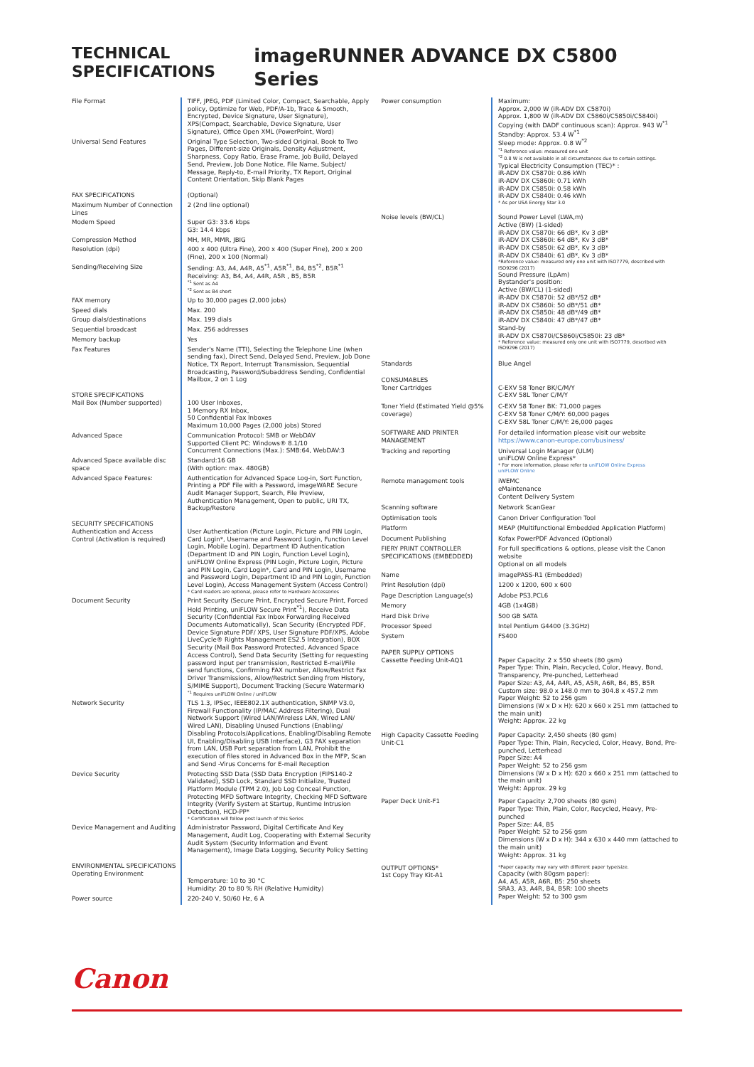TECHNICAL SPECIFICATIONS
imageRUNNER ADVANCE DX C5800 Series
| File Format | TIFF, JPEG, PDF (Limited Color, Compact, Searchable, Apply policy, Optimize for Web, PDF/A-1b, Trace & Smooth, Encrypted, Device Signature, User Signature), XPS(Compact, Searchable, Device Signature, User Signature), Office Open XML (PowerPoint, Word) |
| Universal Send Features | Original Type Selection, Two-sided Original, Book to Two Pages, Different-size Originals, Density Adjustment, Sharpness, Copy Ratio, Erase Frame, Job Build, Delayed Send, Preview, Job Done Notice, File Name, Subject/ Message, Reply-to, E-mail Priority, TX Report, Original Content Orientation, Skip Blank Pages |
| FAX SPECIFICATIONS | (Optional) |
| Maximum Number of Connection Lines | 2 (2nd line optional) |
| Modem Speed | Super G3: 33.6 kbps G3: 14.4 kbps |
| Compression Method | MH, MR, MMR, JBIG |
| Resolution (dpi) | 400 x 400 (Ultra Fine), 200 x 400 (Super Fine), 200 x 200 (Fine), 200 x 100 (Normal) |
| Sending/Receiving Size | Sending: A3, A4, A4R, A5<sup>*1</sup>, A5R<sup>*1</sup>, B4, B5<sup>*2</sup>, B5R<sup>*1</sup> Receiving: A3, B4, A4, A4R, A5R , B5, B5R <sup>*1</sup> Sent as A4 <sup>*2</sup> Sent as B4 short |
| FAX memory | Up to 30,000 pages (2,000 jobs) |
| Speed dials | Max. 200 |
| Group dials/destinations | Max. 199 dials |
| Sequential broadcast | Max. 256 addresses |
| Memory backup | Yes |
| Fax Features | Sender's Name (TTI), Selecting the Telephone Line (when sending fax), Direct Send, Delayed Send, Preview, Job Done Notice, TX Report, Interrupt Transmission, Sequential Broadcasting, Password/Subaddress Sending, Confidential Mailbox, 2 on 1 Log |
| STORE SPECIFICATIONS Mail Box (Number supported) | 100 User Inboxes, 1 Memory RX Inbox, 50 Confidential Fax Inboxes Maximum 10,000 Pages (2,000 jobs) Stored |
| Advanced Space | Communication Protocol: SMB or WebDAV Supported Client PC: Windows® 8.1/10 Concurrent Connections (Max.): SMB:64, WebDAV:3 |
| Advanced Space available disc space | Standard:16 GB (With option: max. 480GB) |
| Advanced Space Features: | Authentication for Advanced Space Log-in, Sort Function, Printing a PDF File with a Password, imageWARE Secure Audit Manager Support, Search, File Preview, Authentication Management, Open to public, URI TX, Backup/Restore |
| SECURITY SPECIFICATIONS Authentication and Access Control (Activation is required) | User Authentication (Picture Login, Picture and PIN Login, Card Login*, Username and Password Login, Function Level Login, Mobile Login), Department ID Authentication (Department ID and PIN Login, Function Level Login), uniFLOW Online Express (PIN Login, Picture Login, Picture and PIN Login, Card Login*, Card and PIN Login, Username and Password Login, Department ID and PIN Login, Function Level Login), Access Management System (Access Control) * Card readers are optional, please refer to Hardware Accessories |
| Document Security | Print Security (Secure Print, Encrypted Secure Print, Forced Hold Printing, uniFLOW Secure Print<sup>*1</sup>), Receive Data Security (Confidential Fax Inbox Forwarding Received Documents Automatically), Scan Security (Encrypted PDF, Device Signature PDF/ XPS, User Signature PDF/XPS, Adobe LiveCycle® Rights Management ES2.5 Integration), BOX Security (Mail Box Password Protected, Advanced Space Access Control), Send Data Security (Setting for requesting password input per transmission, Restricted E-mail/File send functions, Confirming FAX number, Allow/Restrict Fax Driver Transmissions, Allow/Restrict Sending from History, S/MIME Support), Document Tracking (Secure Watermark) <sup>*1</sup> Requires uniFLOW Online / uniFLOW |
| Network Security | TLS 1.3, IPSec, IEEE802.1X authentication, SNMP V3.0, Firewall Functionality (IP/MAC Address Filtering), Dual Network Support (Wired LAN/Wireless LAN, Wired LAN/ Wired LAN), Disabling Unused Functions (Enabling/ Disabling Protocols/Applications, Enabling/Disabling Remote UI, Enabling/Disabling USB Interface), G3 FAX separation from LAN, USB Port separation from LAN, Prohibit the execution of files stored in Advanced Box in the MFP, Scan and Send -Virus Concerns for E-mail Reception |
| Device Security | Protecting SSD Data (SSD Data Encryption (FIPS140-2 Validated), SSD Lock, Standard SSD Initialize, Trusted Platform Module (TPM 2.0), Job Log Conceal Function, Protecting MFD Software Integrity, Checking MFD Software Integrity (Verify System at Startup, Runtime Intrusion Detection), HCD-PP* * Certification will follow post launch of this Series |
| Device Management and Auditing | Administrator Password, Digital Certificate And Key Management, Audit Log, Cooperating with External Security Audit System (Security Information and Event Management), Image Data Logging, Security Policy Setting |
| ENVIRONMENTAL SPECIFICATIONS Operating Environment | Temperature: 10 to 30 °C Humidity: 20 to 80 % RH (Relative Humidity) |
| Power source | 220-240 V, 50/60 Hz, 6 A |
| Power consumption | Maximum: Approx. 2,000 W (iR-ADV DX C5870i) Approx. 1,800 W (iR-ADV DX C5860i/C5850i/C5840i) Copying (with DADF continuous scan): Approx. 943 W<sup>*1</sup> Standby: Approx. 53.4 W<sup>*1</sup> Sleep mode: Approx. 0.8 W<sup>*2</sup> <sup>*1</sup> Reference value: measured one unit <sup>*2</sup> 0.8 W is not available in all circumstances due to certain settings. Typical Electricity Consumption (TEC)* : iR-ADV DX C5870i: 0.86 kWh iR-ADV DX C5860i: 0.71 kWh iR-ADV DX C5850i: 0.58 kWh iR-ADV DX C5840i: 0.46 kWh * As per USA Energy Star 3.0 |
| Noise levels (BW/CL) | Sound Power Level (LWA,m) Active (BW) (1-sided) iR-ADV DX C5870i: 66 dB*, Kv 3 dB* iR-ADV DX C5860i: 64 dB*, Kv 3 dB* iR-ADV DX C5850i: 62 dB*, Kv 3 dB* iR-ADV DX C5840i: 61 dB*, Kv 3 dB* *Reference value: measured only one unit with ISO7779, described with ISO9296 (2017) Sound Pressure (LpAm) Bystander's position: Active (BW/CL) (1-sided) iR-ADV DX C5870i: 52 dB*/52 dB* iR-ADV DX C5860i: 50 dB*/51 dB* iR-ADV DX C5850i: 48 dB*/49 dB* iR-ADV DX C5840i: 47 dB*/47 dB* Stand-by iR-ADV DX C5870i/C5860i/C5850i: 23 dB* * Reference value: measured only one unit with ISO7779, described with ISO9296 (2017) |
| Standards | Blue Angel |
| CONSUMABLES Toner Cartridges | C-EXV 58 Toner BK/C/M/Y C-EXV 58L Toner C/M/Y |
| Toner Yield (Estimated Yield @5% coverage) | C-EXV 58 Toner BK: 71,000 pages C-EXV 58 Toner C/M/Y: 60,000 pages C-EXV 58L Toner C/M/Y: 26,000 pages |
| SOFTWARE AND PRINTER MANAGEMENT | For detailed information please visit our website https://www.canon-europe.com/business/ |
| Tracking and reporting | Universal Login Manager (ULM) uniFLOW Online Express* * For more information, please refer to uniFLOW Online Express uniFLOW Online |
| Remote management tools | iWEMC eMaintenance Content Delivery System |
| Scanning software | Network ScanGear |
| Optimisation tools | Canon Driver Configuration Tool |
| Platform | MEAP (Multifunctional Embedded Application Platform) |
| Document Publishing | Kofax PowerPDF Advanced (Optional) |
| FIERY PRINT CONTROLLER SPECIFICATIONS (EMBEDDED) | For full specifications & options, please visit the Canon website Optional on all models |
| Name | imagePASS-R1 (Embedded) |
| Print Resolution (dpi) | 1200 x 1200, 600 x 600 |
| Page Description Language(s) | Adobe PS3,PCL6 |
| Memory | 4GB (1x4GB) |
| Hard Disk Drive | 500 GB SATA |
| Processor Speed | Intel Pentium G4400 (3.3GHz) |
| System | FS400 |
| PAPER SUPPLY OPTIONS Cassette Feeding Unit-AQ1 | Paper Capacity: 2 x 550 sheets (80 gsm) Paper Type: Thin, Plain, Recycled, Color, Heavy, Bond, Transparency, Pre-punched, Letterhead Paper Size: A3, A4, A4R, A5, A5R, A6R, B4, B5, B5R Custom size: 98.0 x 148.0 mm to 304.8 x 457.2 mm Paper Weight: 52 to 256 gsm Dimensions (W x D x H): 620 x 660 x 251 mm (attached to the main unit) Weight: Approx. 22 kg |
| High Capacity Cassette Feeding Unit-C1 | Paper Capacity: 2,450 sheets (80 gsm) Paper Type: Thin, Plain, Recycled, Color, Heavy, Bond, Pre-punched, Letterhead Paper Size: A4 Paper Weight: 52 to 256 gsm Dimensions (W x D x H): 620 x 660 x 251 mm (attached to the main unit) Weight: Approx. 29 kg |
| Paper Deck Unit-F1 | Paper Capacity: 2,700 sheets (80 gsm) Paper Type: Thin, Plain, Color, Recycled, Heavy, Pre-punched Paper Size: A4, B5 Paper Weight: 52 to 256 gsm Dimensions (W x D x H): 344 x 630 x 440 mm (attached to the main unit) Weight: Approx. 31 kg |
| OUTPUT OPTIONS* 1st Copy Tray Kit-A1 | *Paper capacity may vary with different paper type/size. Capacity (with 80gsm paper): A4, A5, A5R, A6R, B5: 250 sheets SRA3, A3, A4R, B4, B5R: 100 sheets Paper Weight: 52 to 300 gsm |
Canon